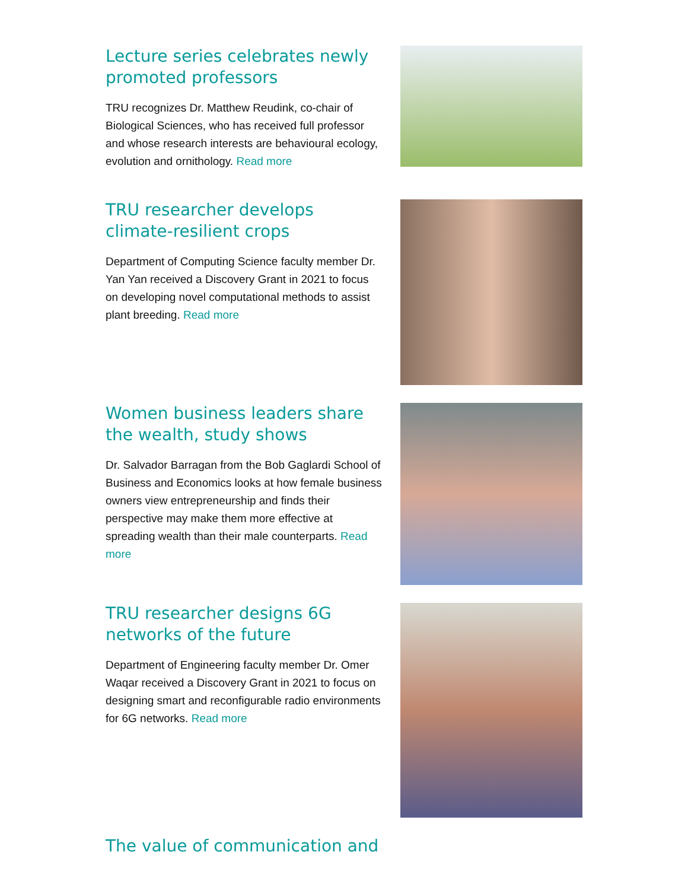Lecture series celebrates newly promoted professors
TRU recognizes Dr. Matthew Reudink, co-chair of Biological Sciences, who has received full professor and whose research interests are behavioural ecology, evolution and ornithology. Read more
TRU researcher develops climate-resilient crops
Department of Computing Science faculty member Dr. Yan Yan received a Discovery Grant in 2021 to focus on developing novel computational methods to assist plant breeding. Read more
Women business leaders share the wealth, study shows
Dr. Salvador Barragan from the Bob Gaglardi School of Business and Economics looks at how female business owners view entrepreneurship and finds their perspective may make them more effective at spreading wealth than their male counterparts. Read more
TRU researcher designs 6G networks of the future
Department of Engineering faculty member Dr. Omer Waqar received a Discovery Grant in 2021 to focus on designing smart and reconfigurable radio environments for 6G networks. Read more
The value of communication and